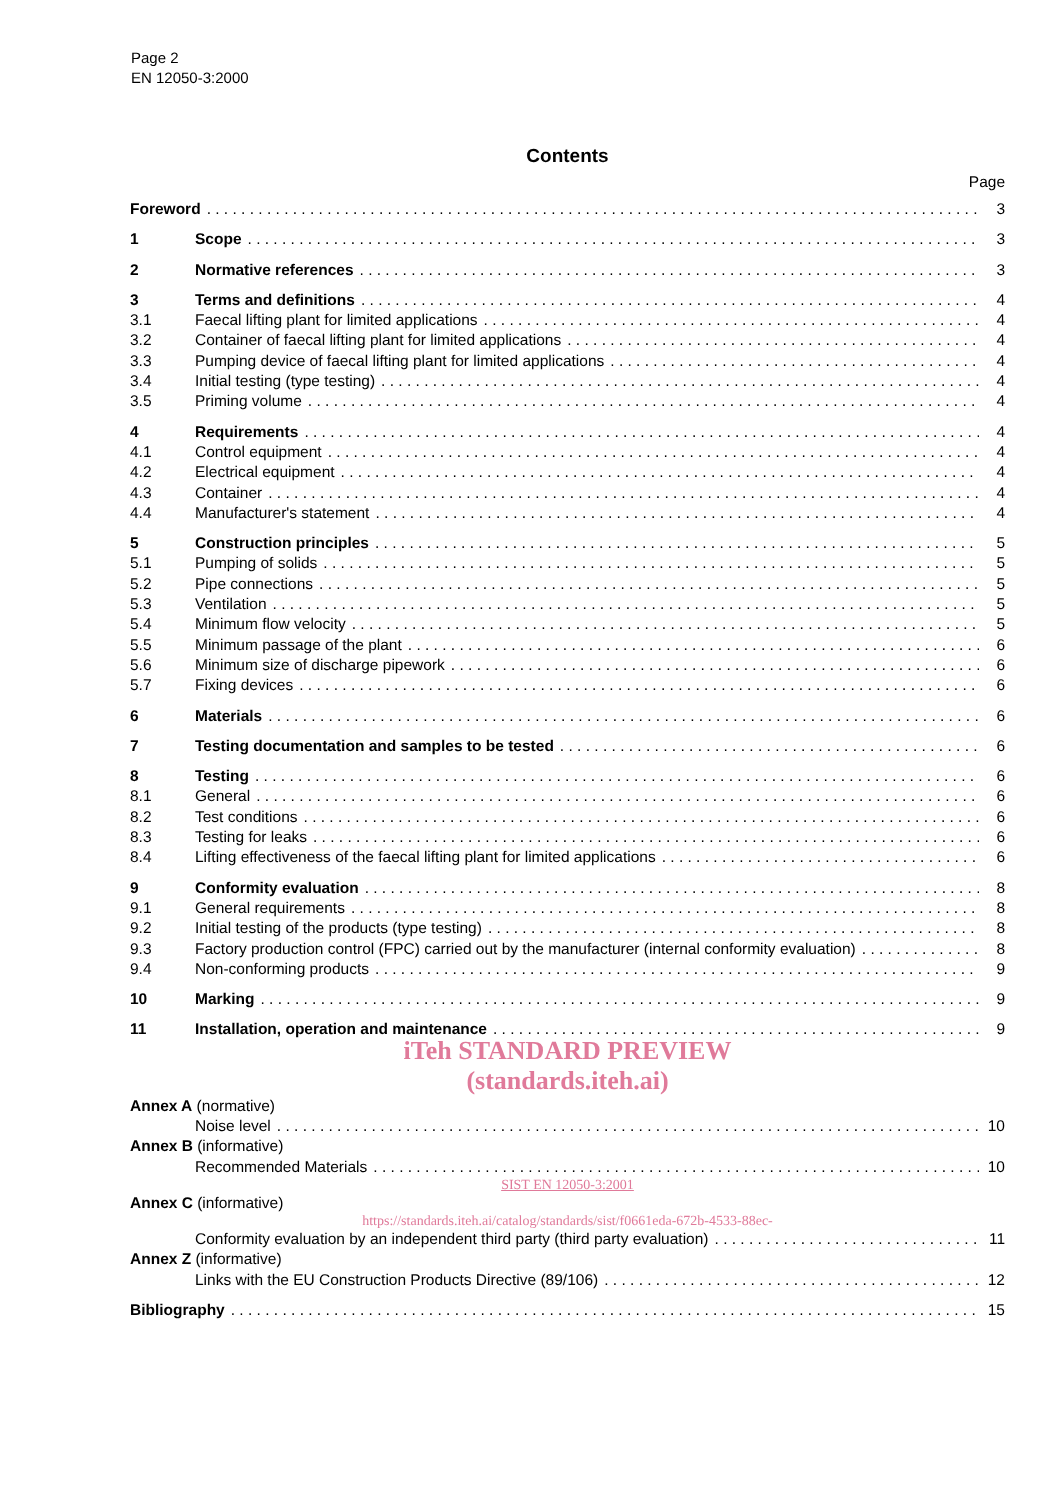Page 2
EN 12050-3:2000
Contents
Page
Foreword 3
1 Scope 3
2 Normative references 3
3 Terms and definitions 4
3.1 Faecal lifting plant for limited applications 4
3.2 Container of faecal lifting plant for limited applications 4
3.3 Pumping device of faecal lifting plant for limited applications 4
3.4 Initial testing (type testing) 4
3.5 Priming volume 4
4 Requirements 4
4.1 Control equipment 4
4.2 Electrical equipment 4
4.3 Container 4
4.4 Manufacturer's statement 4
5 Construction principles 5
5.1 Pumping of solids 5
5.2 Pipe connections 5
5.3 Ventilation 5
5.4 Minimum flow velocity 5
5.5 Minimum passage of the plant 6
5.6 Minimum size of discharge pipework 6
5.7 Fixing devices 6
6 Materials 6
7 Testing documentation and samples to be tested 6
8 Testing 6
8.1 General 6
8.2 Test conditions 6
8.3 Testing for leaks 6
8.4 Lifting effectiveness of the faecal lifting plant for limited applications 6
9 Conformity evaluation 8
9.1 General requirements 8
9.2 Initial testing of the products (type testing) 8
9.3 Factory production control (FPC) carried out by the manufacturer (internal conformity evaluation) 8
9.4 Non-conforming products 9
10 Marking 9
11 Installation, operation and maintenance 9
iTeh STANDARD PREVIEW
(standards.iteh.ai)
Annex A (normative)
Noise level 10
Annex B (informative)
Recommended Materials 10
SIST EN 12050-3:2001
Annex C (informative)
https://standards.iteh.ai/catalog/standards/sist/f0661eda-672b-4533-88ec-
Conformity evaluation by an independent third party (third party evaluation) 11
Annex Z (informative)
Links with the EU Construction Products Directive (89/106) 12
Bibliography 15